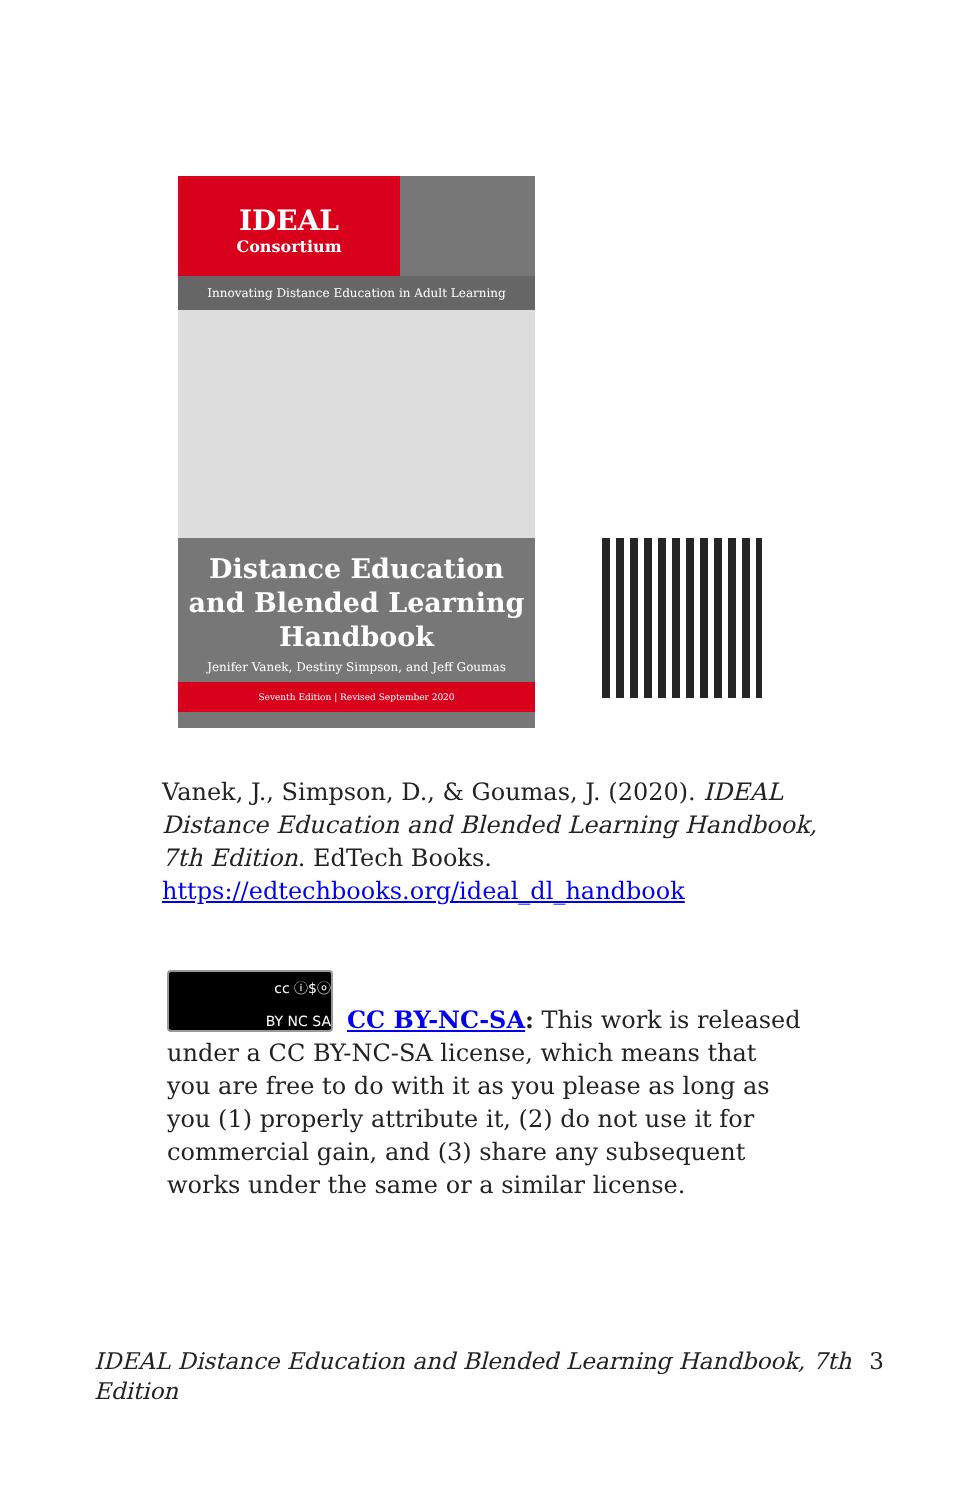IDEAL
Consortium
Innovating Distance Education in Adult Learning
Distance Education and Blended Learning Handbook
Jenifer Vanek, Destiny Simpson, and Jeff Goumas
Seventh Edition | Revised September 2020
Vanek, J., Simpson, D., & Goumas, J. (2020). IDEAL Distance Education and Blended Learning Handbook, 7th Edition. EdTech Books.
https://edtechbooks.org/ideal_dl_handbook
cc ⓘ$ⓞ
BY NC SA
CC BY-NC-SA: This work is released under a CC BY-NC-SA license, which means that you are free to do with it as you please as long as you (1) properly attribute it, (2) do not use it for commercial gain, and (3) share any subsequent works under the same or a similar license.
IDEAL Distance Education and Blended Learning Handbook, 7th
Edition
3